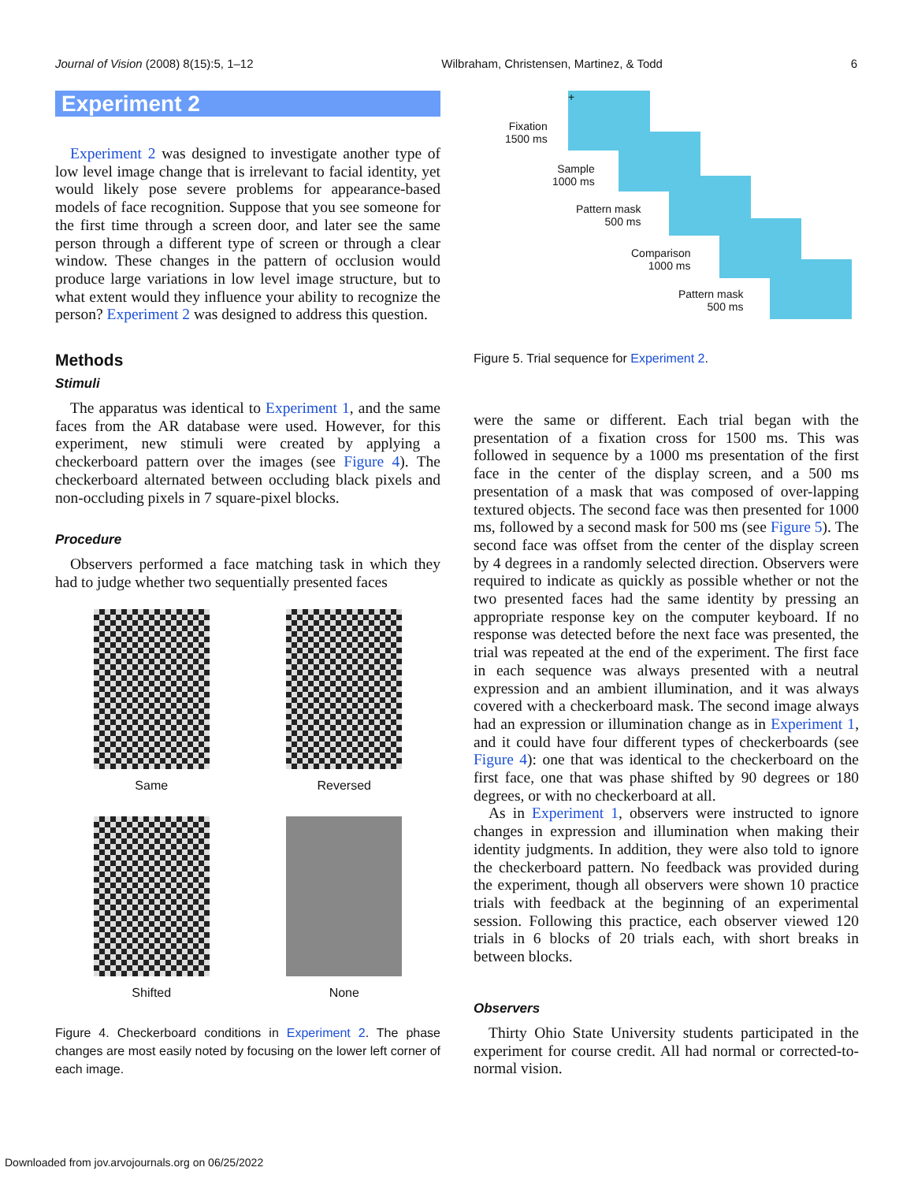Journal of Vision (2008) 8(15):5, 1–12 Wilbraham, Christensen, Martinez, & Todd 6
Experiment 2
Experiment 2 was designed to investigate another type of low level image change that is irrelevant to facial identity, yet would likely pose severe problems for appearance-based models of face recognition. Suppose that you see someone for the first time through a screen door, and later see the same person through a different type of screen or through a clear window. These changes in the pattern of occlusion would produce large variations in low level image structure, but to what extent would they influence your ability to recognize the person? Experiment 2 was designed to address this question.
Methods
Stimuli
The apparatus was identical to Experiment 1, and the same faces from the AR database were used. However, for this experiment, new stimuli were created by applying a checkerboard pattern over the images (see Figure 4). The checkerboard alternated between occluding black pixels and non-occluding pixels in 7 square-pixel blocks.
Procedure
Observers performed a face matching task in which they had to judge whether two sequentially presented faces
Same
Reversed
Shifted
None
Figure 4. Checkerboard conditions in Experiment 2. The phase changes are most easily noted by focusing on the lower left corner of each image.
+
Fixation
1500 ms
Sample
1000 ms
Pattern mask
500 ms
Comparison
1000 ms
Pattern mask
500 ms
Figure 5. Trial sequence for Experiment 2.
were the same or different. Each trial began with the presentation of a fixation cross for 1500 ms. This was followed in sequence by a 1000 ms presentation of the first face in the center of the display screen, and a 500 ms presentation of a mask that was composed of over-lapping textured objects. The second face was then presented for 1000 ms, followed by a second mask for 500 ms (see Figure 5). The second face was offset from the center of the display screen by 4 degrees in a randomly selected direction. Observers were required to indicate as quickly as possible whether or not the two presented faces had the same identity by pressing an appropriate response key on the computer keyboard. If no response was detected before the next face was presented, the trial was repeated at the end of the experiment. The first face in each sequence was always presented with a neutral expression and an ambient illumination, and it was always covered with a checkerboard mask. The second image always had an expression or illumination change as in Experiment 1, and it could have four different types of checkerboards (see Figure 4): one that was identical to the checkerboard on the first face, one that was phase shifted by 90 degrees or 180 degrees, or with no checkerboard at all.
As in Experiment 1, observers were instructed to ignore changes in expression and illumination when making their identity judgments. In addition, they were also told to ignore the checkerboard pattern. No feedback was provided during the experiment, though all observers were shown 10 practice trials with feedback at the beginning of an experimental session. Following this practice, each observer viewed 120 trials in 6 blocks of 20 trials each, with short breaks in between blocks.
Observers
Thirty Ohio State University students participated in the experiment for course credit. All had normal or corrected-to-normal vision.
Downloaded from jov.arvojournals.org on 06/25/2022